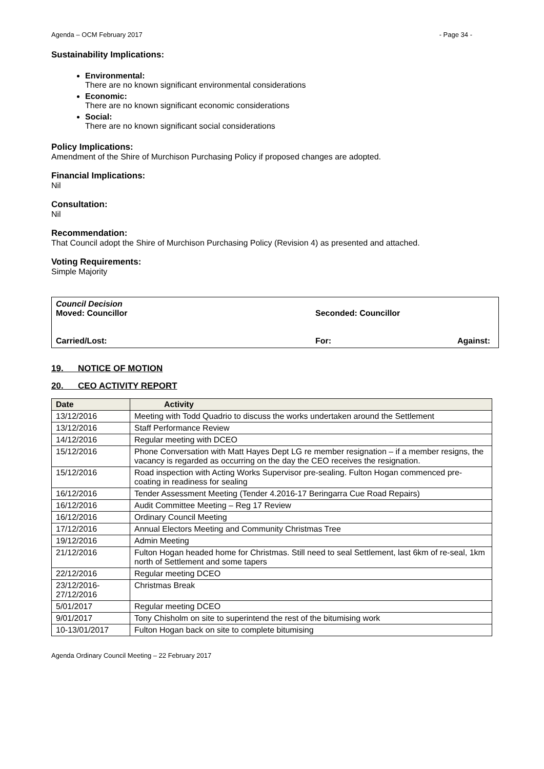Agenda – OCM February 2017 - Page 34 -
Sustainability Implications:
Environmental:
There are no known significant environmental considerations
Economic:
There are no known significant economic considerations
Social:
There are no known significant social considerations
Policy Implications:
Amendment of the Shire of Murchison Purchasing Policy if proposed changes are adopted.
Financial Implications:
Nil
Consultation:
Nil
Recommendation:
That Council adopt the Shire of Murchison Purchasing Policy (Revision 4) as presented and attached.
Voting Requirements:
Simple Majority
Council Decision
Moved: Councillor Seconded: Councillor
Carried/Lost: For: Against:
19. NOTICE OF MOTION
20. CEO ACTIVITY REPORT
| Date | Activity |
| --- | --- |
| 13/12/2016 | Meeting with Todd Quadrio to discuss the works undertaken around the Settlement |
| 13/12/2016 | Staff Performance Review |
| 14/12/2016 | Regular meeting with DCEO |
| 15/12/2016 | Phone Conversation with Matt Hayes Dept LG re member resignation – if a member resigns, the vacancy is regarded as occurring on the day the CEO receives the resignation. |
| 15/12/2016 | Road inspection with Acting Works Supervisor pre-sealing. Fulton Hogan commenced pre-coating in readiness for sealing |
| 16/12/2016 | Tender Assessment Meeting (Tender 4.2016-17 Beringarra Cue Road Repairs) |
| 16/12/2016 | Audit Committee Meeting – Reg 17 Review |
| 16/12/2016 | Ordinary Council Meeting |
| 17/12/2016 | Annual Electors Meeting and Community Christmas Tree |
| 19/12/2016 | Admin Meeting |
| 21/12/2016 | Fulton Hogan headed home for Christmas. Still need to seal Settlement, last 6km of re-seal, 1km north of Settlement and some tapers |
| 22/12/2016 | Regular meeting DCEO |
| 23/12/2016- 27/12/2016 | Christmas Break |
| 5/01/2017 | Regular meeting DCEO |
| 9/01/2017 | Tony Chisholm on site to superintend the rest of the bitumising work |
| 10-13/01/2017 | Fulton Hogan back on site to complete bitumising |
Agenda Ordinary Council Meeting – 22 February 2017